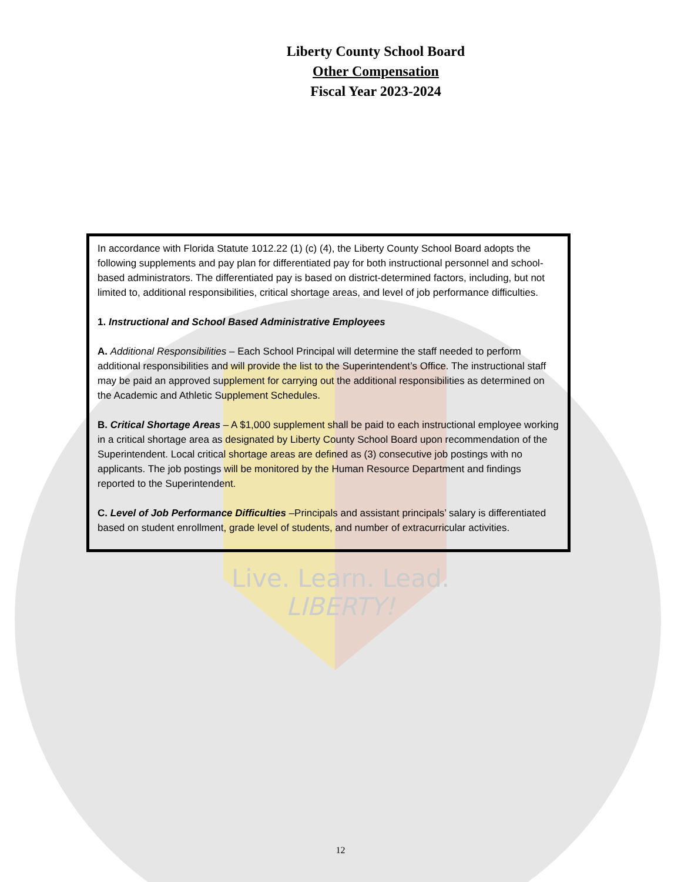Liberty County School Board
Other Compensation
Fiscal Year 2023-2024
In accordance with Florida Statute 1012.22 (1) (c) (4), the Liberty County School Board adopts the following supplements and pay plan for differentiated pay for both instructional personnel and school-based administrators. The differentiated pay is based on district-determined factors, including, but not limited to, additional responsibilities, critical shortage areas, and level of job performance difficulties.
1. Instructional and School Based Administrative Employees
A. Additional Responsibilities – Each School Principal will determine the staff needed to perform additional responsibilities and will provide the list to the Superintendent’s Office. The instructional staff may be paid an approved supplement for carrying out the additional responsibilities as determined on the Academic and Athletic Supplement Schedules.
B. Critical Shortage Areas – A $1,000 supplement shall be paid to each instructional employee working in a critical shortage area as designated by Liberty County School Board upon recommendation of the Superintendent. Local critical shortage areas are defined as (3) consecutive job postings with no applicants. The job postings will be monitored by the Human Resource Department and findings reported to the Superintendent.
C. Level of Job Performance Difficulties –Principals and assistant principals’ salary is differentiated based on student enrollment, grade level of students, and number of extracurricular activities.
Live. Learn. Lead.
LIBERTY!
12